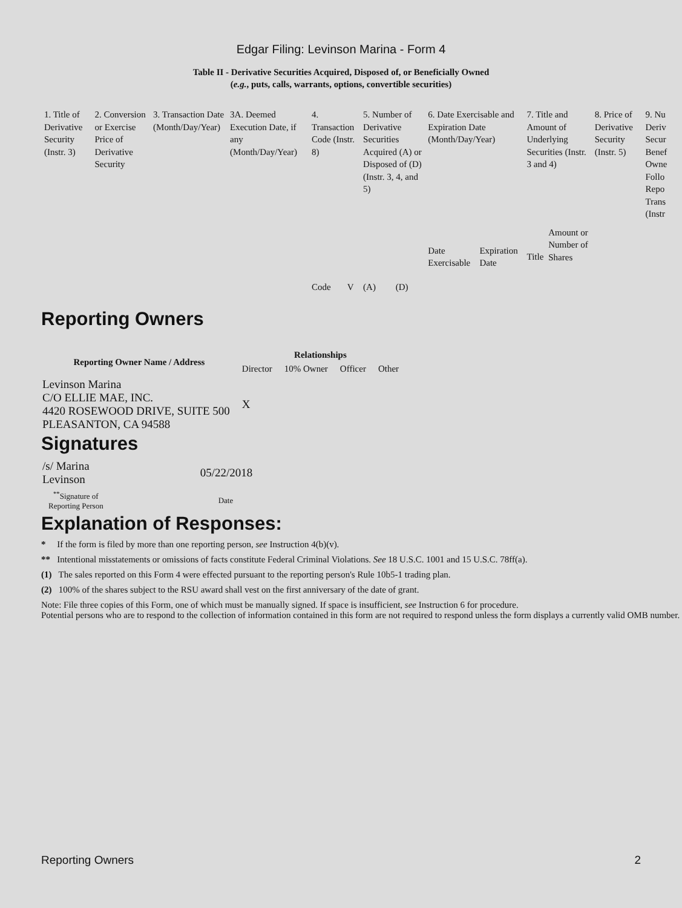Edgar Filing: Levinson Marina - Form 4
Table II - Derivative Securities Acquired, Disposed of, or Beneficially Owned
(e.g., puts, calls, warrants, options, convertible securities)
| 1. Title of Derivative Security (Instr. 3) | 2. Conversion or Exercise Price of Derivative Security | 3. Transaction Date (Month/Day/Year) | 3A. Deemed Execution Date, if any (Month/Day/Year) | 4. Transaction Code (Instr. 8) | | 5. Number of Derivative Securities Acquired (A) or Disposed of (D) (Instr. 3, 4, and 5) | | 6. Date Exercisable and Expiration Date (Month/Day/Year) | | 7. Title and Amount of Underlying Securities (Instr. 3 and 4) | | 8. Price of Derivative Security (Instr. 5) | 9. Nu Deriv Secur Benef Owne Follo Repo Trans (Instr |
| | | | | Code | V | (A) | (D) | Date Exercisable | Expiration Date | Title | Amount or Number of Shares | | |
Reporting Owners
| Reporting Owner Name / Address | Relationships | | | |
| --- | --- | --- | --- | --- |
| | Director | 10% Owner | Officer | Other |
| Levinson Marina C/O ELLIE MAE, INC. 4420 ROSEWOOD DRIVE, SUITE 500 PLEASANTON, CA 94588 | X | | | |
Signatures
| /s/ Marina Levinson | 05/22/2018 |
| <sup>**</sup> Signature of Reporting Person | Date |
Explanation of Responses:
* If the form is filed by more than one reporting person, see Instruction 4(b)(v).
** Intentional misstatements or omissions of facts constitute Federal Criminal Violations. See 18 U.S.C. 1001 and 15 U.S.C. 78ff(a).
(1) The sales reported on this Form 4 were effected pursuant to the reporting person's Rule 10b5-1 trading plan.
(2) 100% of the shares subject to the RSU award shall vest on the first anniversary of the date of grant.
Note: File three copies of this Form, one of which must be manually signed. If space is insufficient, see Instruction 6 for procedure.
Potential persons who are to respond to the collection of information contained in this form are not required to respond unless the form displays a currently valid OMB number.
Reporting Owners 2